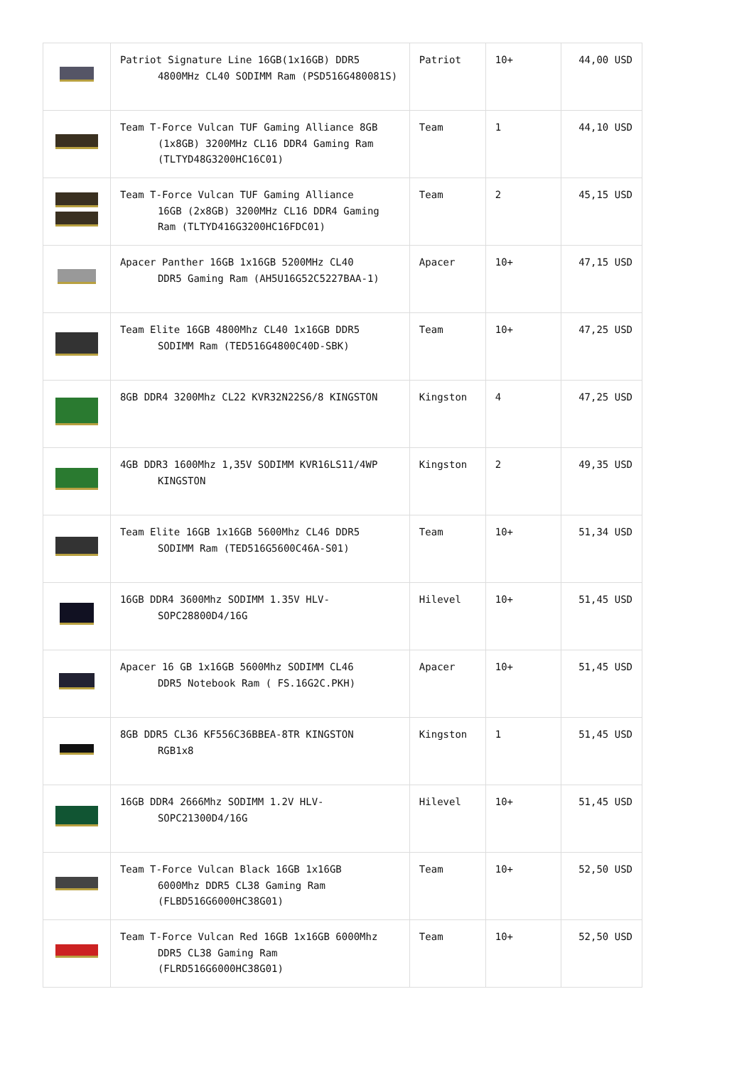| | Patriot Signature Line 16GB(1x16GB) DDR5 4800MHz CL40 SODIMM Ram (PSD516G480081S) | Patriot | 10+ | 44,00 USD |
| | Team T-Force Vulcan TUF Gaming Alliance 8GB (1x8GB) 3200MHz CL16 DDR4 Gaming Ram (TLTYD48G3200HC16C01) | Team | 1 | 44,10 USD |
| | Team T-Force Vulcan TUF Gaming Alliance 16GB (2x8GB) 3200MHz CL16 DDR4 Gaming Ram (TLTYD416G3200HC16FDC01) | Team | 2 | 45,15 USD |
| | Apacer Panther 16GB 1x16GB 5200MHz CL40 DDR5 Gaming Ram (AH5U16G52C5227BAA-1) | Apacer | 10+ | 47,15 USD |
| | Team Elite 16GB 4800Mhz CL40 1x16GB DDR5 SODIMM Ram (TED516G4800C40D-SBK) | Team | 10+ | 47,25 USD |
| | 8GB DDR4 3200Mhz CL22 KVR32N22S6/8 KINGSTON | Kingston | 4 | 47,25 USD |
| | 4GB DDR3 1600Mhz 1,35V SODIMM KVR16LS11/4WP KINGSTON | Kingston | 2 | 49,35 USD |
| | Team Elite 16GB 1x16GB 5600Mhz CL46 DDR5 SODIMM Ram (TED516G5600C46A-S01) | Team | 10+ | 51,34 USD |
| | 16GB DDR4 3600Mhz SODIMM 1.35V HLV- SOPC28800D4/16G | Hilevel | 10+ | 51,45 USD |
| | Apacer 16 GB 1x16GB 5600Mhz SODIMM CL46 DDR5 Notebook Ram ( FS.16G2C.PKH) | Apacer | 10+ | 51,45 USD |
| | 8GB DDR5 CL36 KF556C36BBEA-8TR KINGSTON RGB1x8 | Kingston | 1 | 51,45 USD |
| | 16GB DDR4 2666Mhz SODIMM 1.2V HLV- SOPC21300D4/16G | Hilevel | 10+ | 51,45 USD |
| | Team T-Force Vulcan Black 16GB 1x16GB 6000Mhz DDR5 CL38 Gaming Ram (FLBD516G6000HC38G01) | Team | 10+ | 52,50 USD |
| | Team T-Force Vulcan Red 16GB 1x16GB 6000Mhz DDR5 CL38 Gaming Ram (FLRD516G6000HC38G01) | Team | 10+ | 52,50 USD |